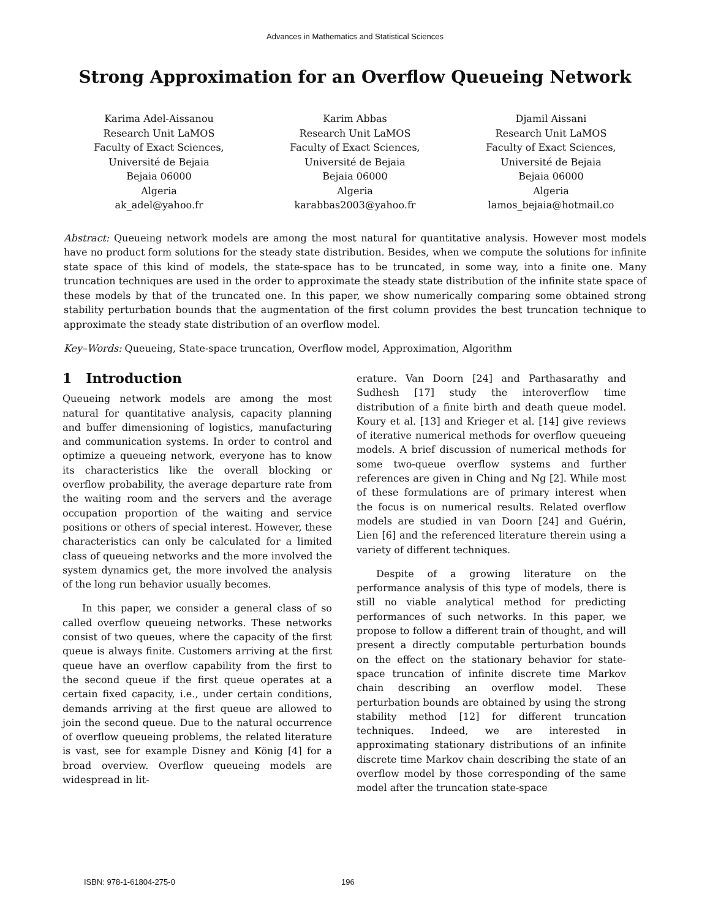Advances in Mathematics and Statistical Sciences
Strong Approximation for an Overflow Queueing Network
Karima Adel-Aissanou
Research Unit LaMOS
Faculty of Exact Sciences,
Université de Bejaia
Bejaia 06000
Algeria
ak_adel@yahoo.fr
Karim Abbas
Research Unit LaMOS
Faculty of Exact Sciences,
Université de Bejaia
Bejaia 06000
Algeria
karabbas2003@yahoo.fr
Djamil Aissani
Research Unit LaMOS
Faculty of Exact Sciences,
Université de Bejaia
Bejaia 06000
Algeria
lamos_bejaia@hotmail.co
Abstract: Queueing network models are among the most natural for quantitative analysis. However most models have no product form solutions for the steady state distribution. Besides, when we compute the solutions for infinite state space of this kind of models, the state-space has to be truncated, in some way, into a finite one. Many truncation techniques are used in the order to approximate the steady state distribution of the infinite state space of these models by that of the truncated one. In this paper, we show numerically comparing some obtained strong stability perturbation bounds that the augmentation of the first column provides the best truncation technique to approximate the steady state distribution of an overflow model.
Key–Words: Queueing, State-space truncation, Overflow model, Approximation, Algorithm
1 Introduction
Queueing network models are among the most natural for quantitative analysis, capacity planning and buffer dimensioning of logistics, manufacturing and communication systems. In order to control and optimize a queueing network, everyone has to know its characteristics like the overall blocking or overflow probability, the average departure rate from the waiting room and the servers and the average occupation proportion of the waiting and service positions or others of special interest. However, these characteristics can only be calculated for a limited class of queueing networks and the more involved the system dynamics get, the more involved the analysis of the long run behavior usually becomes.
In this paper, we consider a general class of so called overflow queueing networks. These networks consist of two queues, where the capacity of the first queue is always finite. Customers arriving at the first queue have an overflow capability from the first to the second queue if the first queue operates at a certain fixed capacity, i.e., under certain conditions, demands arriving at the first queue are allowed to join the second queue. Due to the natural occurrence of overflow queueing problems, the related literature is vast, see for example Disney and König [4] for a broad overview. Overflow queueing models are widespread in lit-
erature. Van Doorn [24] and Parthasarathy and Sudhesh [17] study the interoverflow time distribution of a finite birth and death queue model. Koury et al. [13] and Krieger et al. [14] give reviews of iterative numerical methods for overflow queueing models. A brief discussion of numerical methods for some two-queue overflow systems and further references are given in Ching and Ng [2]. While most of these formulations are of primary interest when the focus is on numerical results. Related overflow models are studied in van Doorn [24] and Guérin, Lien [6] and the referenced literature therein using a variety of different techniques.
Despite of a growing literature on the performance analysis of this type of models, there is still no viable analytical method for predicting performances of such networks. In this paper, we propose to follow a different train of thought, and will present a directly computable perturbation bounds on the effect on the stationary behavior for state-space truncation of infinite discrete time Markov chain describing an overflow model. These perturbation bounds are obtained by using the strong stability method [12] for different truncation techniques. Indeed, we are interested in approximating stationary distributions of an infinite discrete time Markov chain describing the state of an overflow model by those corresponding of the same model after the truncation state-space
ISBN: 978-1-61804-275-0 196